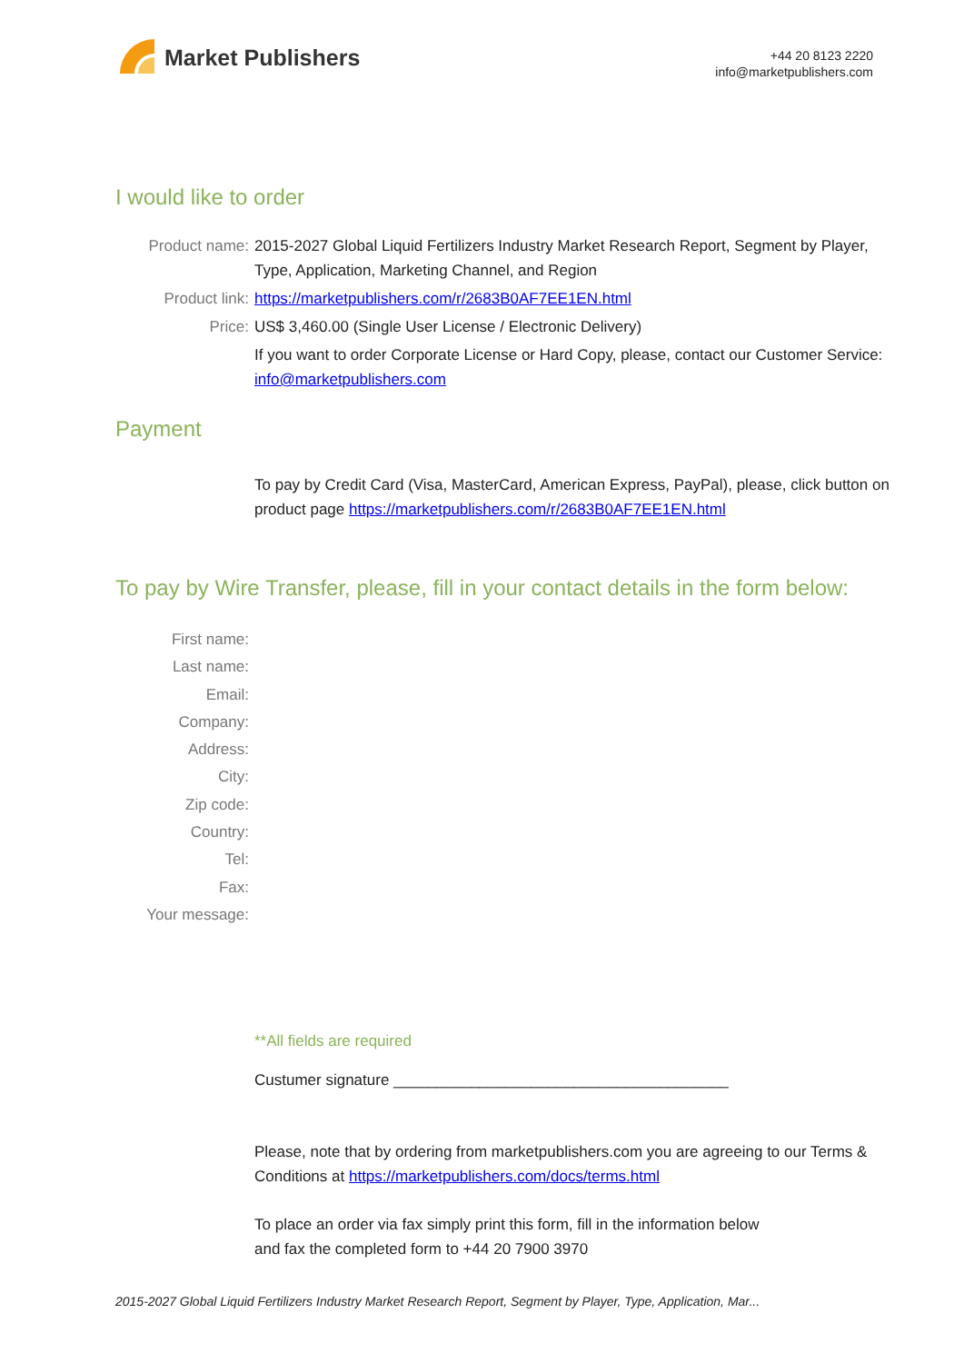Market Publishers
+44 20 8123 2220
info@marketpublishers.com
I would like to order
Product name: 2015-2027 Global Liquid Fertilizers Industry Market Research Report, Segment by Player, Type, Application, Marketing Channel, and Region
Product link: https://marketpublishers.com/r/2683B0AF7EE1EN.html
Price: US$ 3,460.00 (Single User License / Electronic Delivery)
If you want to order Corporate License or Hard Copy, please, contact our Customer Service:
info@marketpublishers.com
Payment
To pay by Credit Card (Visa, MasterCard, American Express, PayPal), please, click button on product page https://marketpublishers.com/r/2683B0AF7EE1EN.html
To pay by Wire Transfer, please, fill in your contact details in the form below:
First name:
Last name:
Email:
Company:
Address:
City:
Zip code:
Country:
Tel:
Fax:
Your message:
**All fields are required
Custumer signature _______________________________________
Please, note that by ordering from marketpublishers.com you are agreeing to our Terms & Conditions at https://marketpublishers.com/docs/terms.html
To place an order via fax simply print this form, fill in the information below
and fax the completed form to +44 20 7900 3970
2015-2027 Global Liquid Fertilizers Industry Market Research Report, Segment by Player, Type, Application, Mar...